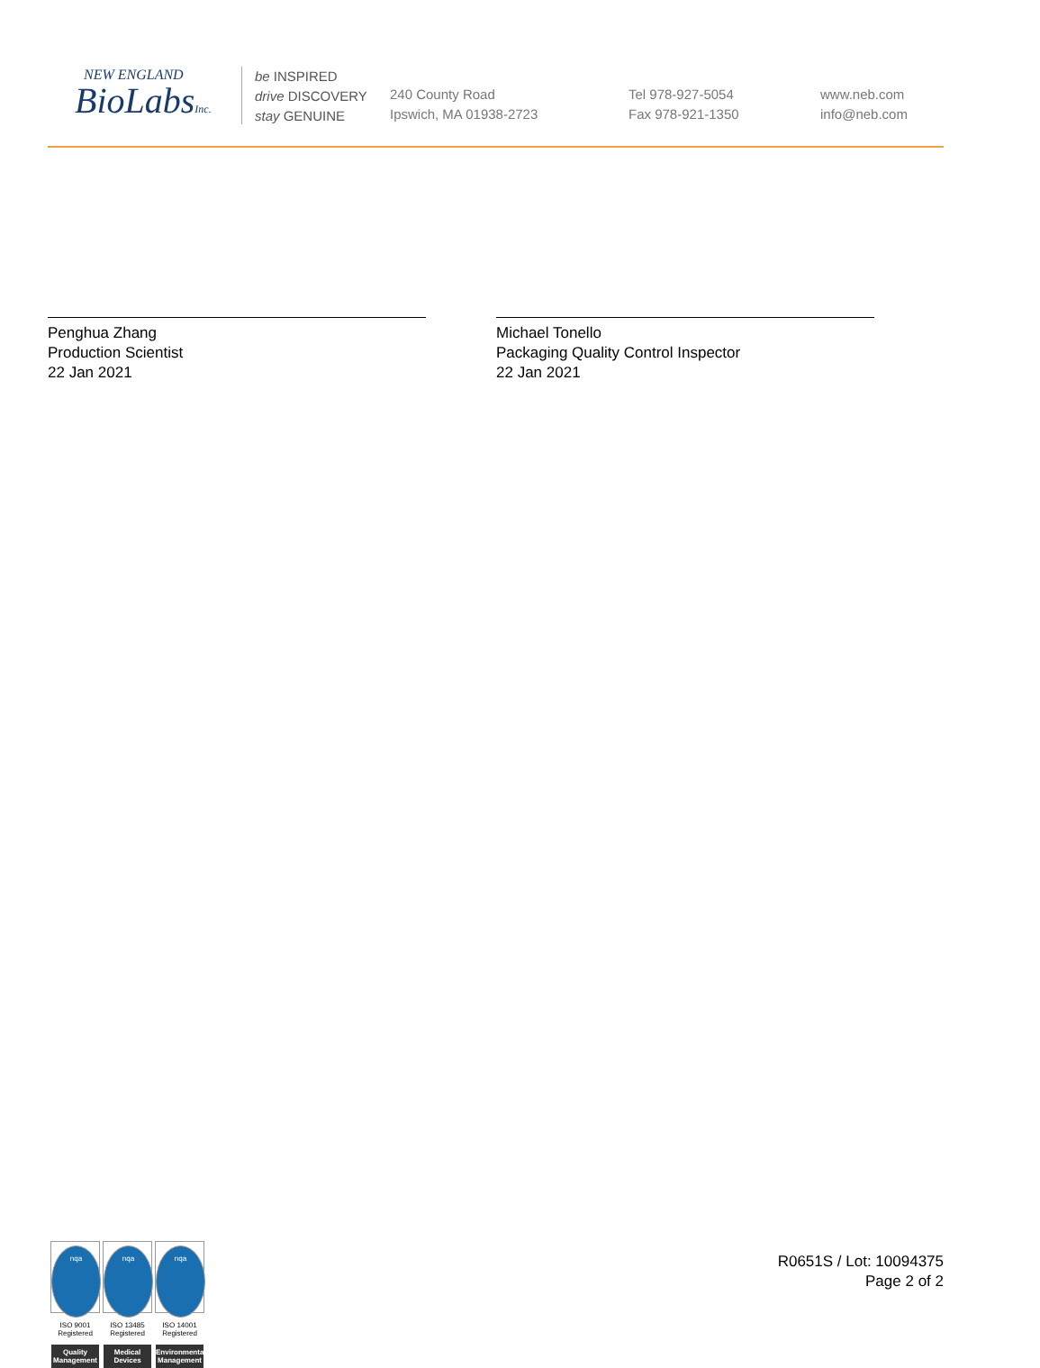NEW ENGLAND
BioLabsInc.
be INSPIRED
drive DISCOVERY
stay GENUINE
240 County Road
Ipswich, MA 01938-2723
Tel 978-927-5054
Fax 978-921-1350
www.neb.com
info@neb.com
Penghua Zhang
Production Scientist
22 Jan 2021
Michael Tonello
Packaging Quality Control Inspector
22 Jan 2021
nqa
ISO 9001
Registered
Quality Management
nqa
ISO 13485
Registered
Medical Devices
nqa
ISO 14001
Registered
Environmental Management
R0651S / Lot: 10094375
Page 2 of 2